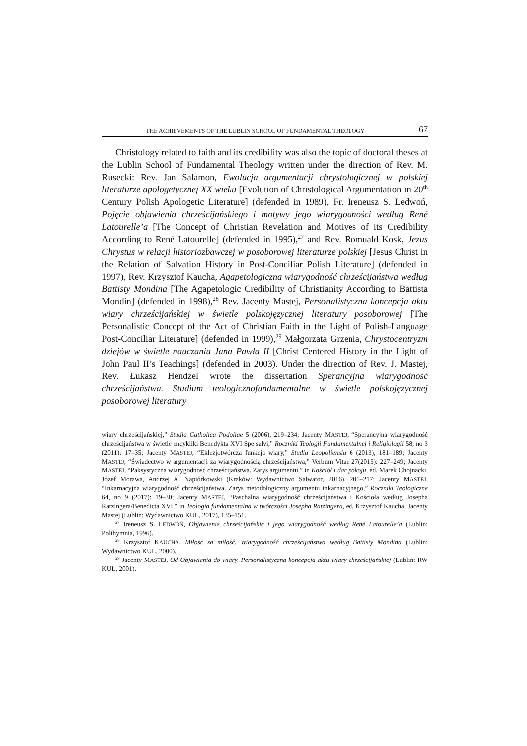THE ACHIEVEMENTS OF THE LUBLIN SCHOOL OF FUNDAMENTAL THEOLOGY 67
Christology related to faith and its credibility was also the topic of doctoral theses at the Lublin School of Fundamental Theology written under the direction of Rev. M. Rusecki: Rev. Jan Salamon, Ewolucja argumentacji chrystologicznej w polskiej literaturze apologetycznej XX wieku [Evolution of Christological Argumentation in 20<sup>th</sup> Century Polish Apologetic Literature] (defended in 1989), Fr. Ireneusz S. Ledwoń, Pojęcie objawienia chrześcijańskiego i motywy jego wiarygodności według René Latourelle’a [The Concept of Christian Revelation and Motives of its Credibility According to René Latourelle] (defended in 1995),<sup>27</sup> and Rev. Romuald Kosk, Jezus Chrystus w relacji historiozbawczej w posoborowej literaturze polskiej [Jesus Christ in the Relation of Salvation History in Post-Conciliar Polish Literature] (defended in 1997), Rev. Krzysztof Kaucha, Agape­tologiczna wiarygodność chrześcijaństwa według Battisty Mondina [The Agapetologic Credibility of Christianity According to Battista Mondin] (defended in 1998),<sup>28</sup> Rev. Jacenty Mastej, Personalistyczna koncepcja aktu wiary chrześcijańskiej w świetle polskojęzycznej literatury posoborowej [The Personalistic Concept of the Act of Christian Faith in the Light of Polish-Language Post-Conciliar Literature] (defended in 1999),<sup>29</sup> Małgorzata Grzenia, Chrystocentryzm dziejów w świetle nauczania Jana Pawła II [Christ Centered History in the Light of John Paul II’s Teachings] (defended in 2003). Under the direction of Rev. J. Mastej, Rev. Łukasz Hendzel wrote the dissertation Sperancyjna wiarygodność chrześcijaństwa. Studium teologicznofundamentalne w świetle polskojęzycznej posoborowej literatury
wiary chrześcijańskiej,” Studia Catholica Podoliae 5 (2006), 219–234; Jacenty MASTEJ, “Sperancyjna wiarygodność chrześcijaństwa w świetle encykliki Benedykta XVI Spe salvi,” Roczniki Teologii Fundamentalnej i Religiologii 58, no 3 (2011): 17–35; Jacenty MASTEJ, “Eklezjotwórcza funkcja wiary,” Studia Leopoliensia 6 (2013), 181–189; Jacenty MASTEJ, “Świadectwo w argumentacji za wiarygodnością chrześcijaństwa,” Verbum Vitae 27(2015): 227–249; Jacenty MASTEJ, “Paksystyczna wiarygodność chrześcijaństwa. Zarys argumentu,” in Kościół i dar pokoju, ed. Marek Chojnacki, Józef Morawa, Andrzej A. Napiórkowski (Kraków: Wydawnictwo Salwator, 2016), 201–217; Jacenty MASTEJ, “Inkarnacyjna wiarygodność chrześcijaństwa. Zarys metodologiczny argumentu inkarnacyjnego,” Roczniki Teologiczne 64, no 9 (2017): 19–30; Jacenty MASTEJ, “Paschalna wiarygodność chrześcijaństwa i Kościoła według Josepha Ratzingera/Benedicta XVI,” in Teologia fundamentalna w twórczości Josepha Ratzingera, ed. Krzysztof Kaucha, Jacenty Mastej (Lublin: Wydawnictwo KUL, 2017), 135–151.
<sup>27</sup> Ireneusz S. LEDWOŃ, Objawienie chrześcijańskie i jego wiarygodność według René Latourelle’a (Lublin: Polihymnia, 1996).
<sup>28</sup> Krzysztof KAUCHA, Miłość za miłość. Wiarygodność chrześcijaństwa według Battisty Mondina (Lublin: Wydawnictwo KUL, 2000).
<sup>29</sup> Jacenty MASTEJ, Od Objawienia do wiary. Personalistyczna koncepcja aktu wiary chrześcijańskiej (Lublin: RW KUL, 2001).